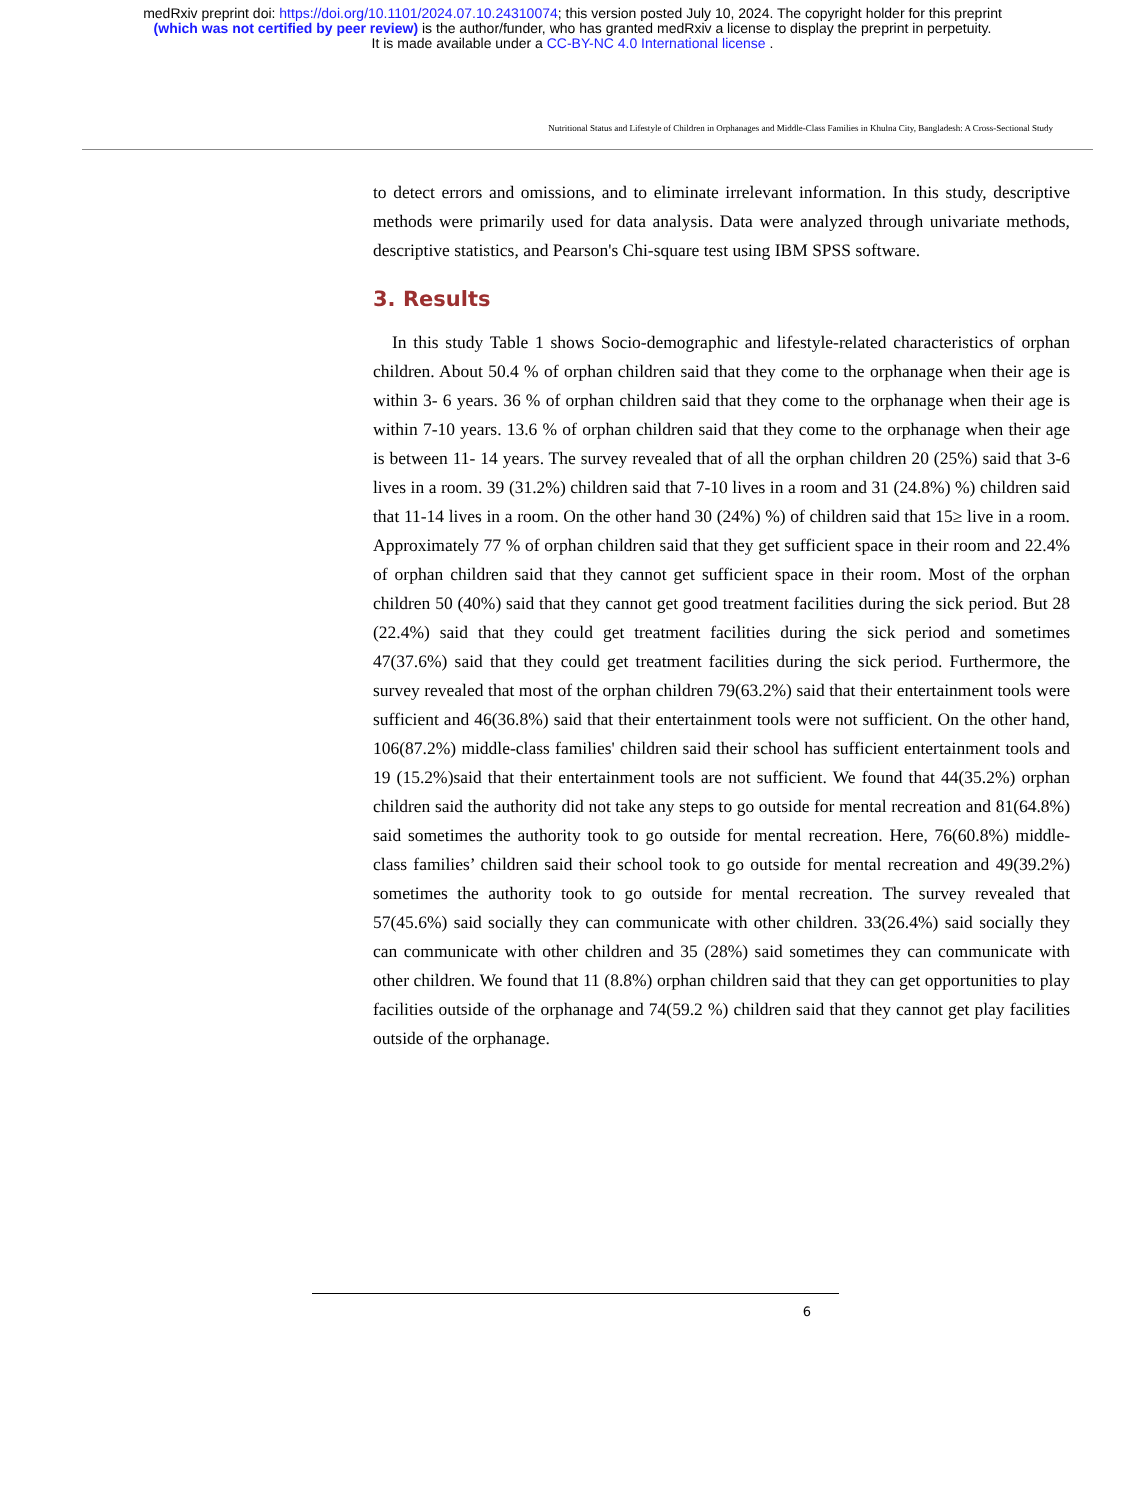medRxiv preprint doi: https://doi.org/10.1101/2024.07.10.24310074; this version posted July 10, 2024. The copyright holder for this preprint
(which was not certified by peer review) is the author/funder, who has granted medRxiv a license to display the preprint in perpetuity.
It is made available under a CC-BY-NC 4.0 International license .
Nutritional Status and Lifestyle of Children in Orphanages and Middle-Class Families in Khulna City, Bangladesh: A Cross-Sectional Study
to detect errors and omissions, and to eliminate irrelevant information. In this study, descriptive methods were primarily used for data analysis. Data were analyzed through univariate methods, descriptive statistics, and Pearson's Chi-square test using IBM SPSS software.
3. Results
In this study Table 1 shows Socio-demographic and lifestyle-related characteristics of orphan children. About 50.4 % of orphan children said that they come to the orphanage when their age is within 3- 6 years. 36 % of orphan children said that they come to the orphanage when their age is within 7-10 years. 13.6 % of orphan children said that they come to the orphanage when their age is between 11- 14 years. The survey revealed that of all the orphan children 20 (25%) said that 3-6 lives in a room. 39 (31.2%) children said that 7-10 lives in a room and 31 (24.8%) %) children said that 11-14 lives in a room. On the other hand 30 (24%) %) of children said that 15≥ live in a room. Approximately 77 % of orphan children said that they get sufficient space in their room and 22.4% of orphan children said that they cannot get sufficient space in their room. Most of the orphan children 50 (40%) said that they cannot get good treatment facilities during the sick period. But 28 (22.4%) said that they could get treatment facilities during the sick period and sometimes 47(37.6%) said that they could get treatment facilities during the sick period. Furthermore, the survey revealed that most of the orphan children 79(63.2%) said that their entertainment tools were sufficient and 46(36.8%) said that their entertainment tools were not sufficient. On the other hand, 106(87.2%) middle-class families' children said their school has sufficient entertainment tools and 19 (15.2%)said that their entertainment tools are not sufficient. We found that 44(35.2%) orphan children said the authority did not take any steps to go outside for mental recreation and 81(64.8%) said sometimes the authority took to go outside for mental recreation. Here, 76(60.8%) middle-class families’ children said their school took to go outside for mental recreation and 49(39.2%) sometimes the authority took to go outside for mental recreation. The survey revealed that 57(45.6%) said socially they can communicate with other children. 33(26.4%) said socially they can communicate with other children and 35 (28%) said sometimes they can communicate with other children. We found that 11 (8.8%) orphan children said that they can get opportunities to play facilities outside of the orphanage and 74(59.2 %) children said that they cannot get play facilities outside of the orphanage.
6